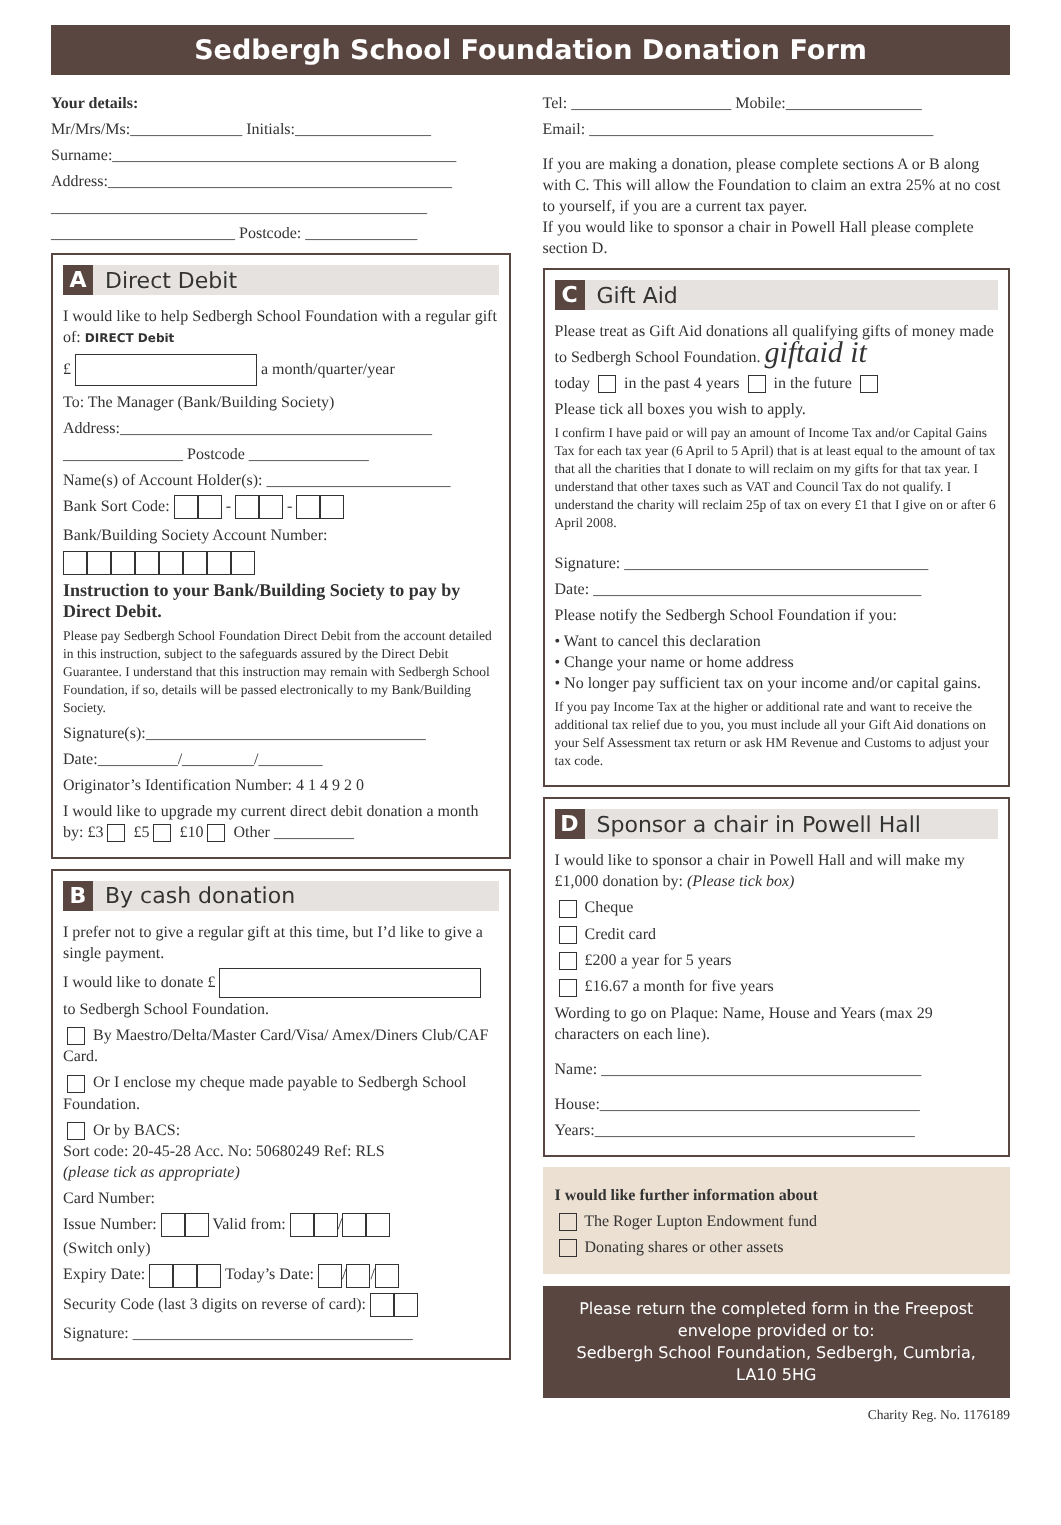Sedbergh School Foundation Donation Form
Your details:
Mr/Mrs/Ms:______________ Initials:_________________
Surname:___________________________________________
Address:___________________________________________
_______________________________________________
_______________________ Postcode: ______________
A Direct Debit
I would like to help Sedbergh School Foundation with a regular gift of: DIRECT Debit
£ a month/quarter/year
To: The Manager (Bank/Building Society)
Address:_______________________________________
_______________ Postcode _______________
Name(s) of Account Holder(s): _______________________
Bank Sort Code: - -
Bank/Building Society Account Number:
Instruction to your Bank/Building Society to pay by Direct Debit.
Please pay Sedbergh School Foundation Direct Debit from the account detailed in this instruction, subject to the safeguards assured by the Direct Debit Guarantee. I understand that this instruction may remain with Sedbergh School Foundation, if so, details will be passed electronically to my Bank/Building Society.
Signature(s):___________________________________
Date:__________/_________/________
Originator’s Identification Number: 4 1 4 9 2 0
I would like to upgrade my current direct debit donation a month by: £3 £5 £10 Other __________
B By cash donation
I prefer not to give a regular gift at this time, but I’d like to give a single payment.
I would like to donate £
to Sedbergh School Foundation.
By Maestro/Delta/Master Card/Visa/ Amex/Diners Club/CAF Card.
Or I enclose my cheque made payable to Sedbergh School Foundation.
Or by BACS:
Sort code: 20-45-28 Acc. No: 50680249 Ref: RLS
(please tick as appropriate)
Card Number:
Issue Number: Valid from: /
(Switch only)
Expiry Date: Today’s Date: / /
Security Code (last 3 digits on reverse of card):
Signature: ___________________________________
Tel: ____________________ Mobile:_________________
Email: ___________________________________________
If you are making a donation, please complete sections A or B along with C. This will allow the Foundation to claim an extra 25% at no cost to yourself, if you are a current tax payer.
If you would like to sponsor a chair in Powell Hall please complete section D.
C Gift Aid
Please treat as Gift Aid donations all qualifying gifts of money made to Sedbergh School Foundation. giftaid it
today in the past 4 years in the future
Please tick all boxes you wish to apply.
I confirm I have paid or will pay an amount of Income Tax and/or Capital Gains Tax for each tax year (6 April to 5 April) that is at least equal to the amount of tax that all the charities that I donate to will reclaim on my gifts for that tax year. I understand that other taxes such as VAT and Council Tax do not qualify. I understand the charity will reclaim 25p of tax on every £1 that I give on or after 6 April 2008.
Signature: ______________________________________
Date: _________________________________________
Please notify the Sedbergh School Foundation if you:
• Want to cancel this declaration
• Change your name or home address
• No longer pay sufficient tax on your income and/or capital gains.
If you pay Income Tax at the higher or additional rate and want to receive the additional tax relief due to you, you must include all your Gift Aid donations on your Self Assessment tax return or ask HM Revenue and Customs to adjust your tax code.
D Sponsor a chair in Powell Hall
I would like to sponsor a chair in Powell Hall and will make my £1,000 donation by: (Please tick box)
Cheque
Credit card
£200 a year for 5 years
£16.67 a month for five years
Wording to go on Plaque: Name, House and Years (max 29 characters on each line).
Name: ________________________________________
House:________________________________________
Years:________________________________________
I would like further information about
The Roger Lupton Endowment fund
Donating shares or other assets
Please return the completed form in the Freepost envelope provided or to:
Sedbergh School Foundation, Sedbergh, Cumbria, LA10 5HG
Charity Reg. No. 1176189